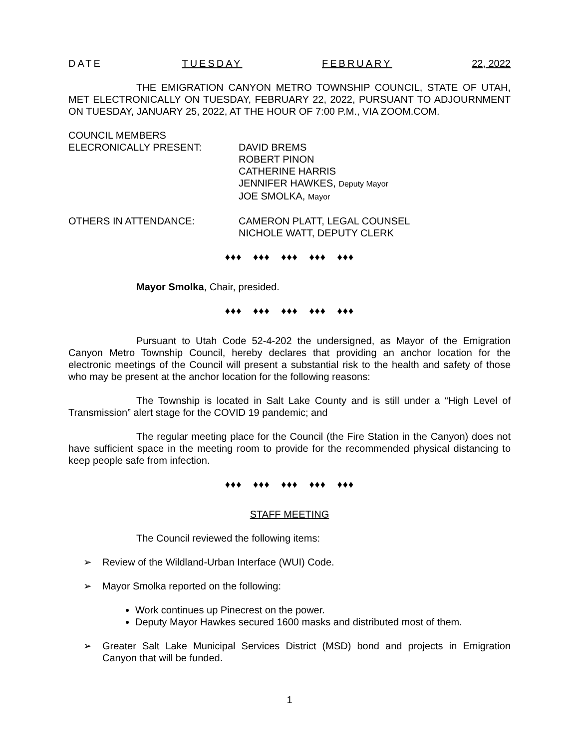DATE TUESDAY FEBRUARY 22, 2022
THE EMIGRATION CANYON METRO TOWNSHIP COUNCIL, STATE OF UTAH, MET ELECTRONICALLY ON TUESDAY, FEBRUARY 22, 2022, PURSUANT TO ADJOURNMENT ON TUESDAY, JANUARY 25, 2022, AT THE HOUR OF 7:00 P.M., VIA ZOOM.COM.
COUNCIL MEMBERS
ELECRONICALLY PRESENT: DAVID BREMS
ROBERT PINON
CATHERINE HARRIS
JENNIFER HAWKES, Deputy Mayor
JOE SMOLKA, Mayor
OTHERS IN ATTENDANCE: CAMERON PLATT, LEGAL COUNSEL
NICHOLE WATT, DEPUTY CLERK
♦♦♦ ♦♦♦ ♦♦♦ ♦♦♦ ♦♦♦
Mayor Smolka, Chair, presided.
♦♦♦ ♦♦♦ ♦♦♦ ♦♦♦ ♦♦♦
Pursuant to Utah Code 52-4-202 the undersigned, as Mayor of the Emigration Canyon Metro Township Council, hereby declares that providing an anchor location for the electronic meetings of the Council will present a substantial risk to the health and safety of those who may be present at the anchor location for the following reasons:
The Township is located in Salt Lake County and is still under a “High Level of Transmission” alert stage for the COVID 19 pandemic; and
The regular meeting place for the Council (the Fire Station in the Canyon) does not have sufficient space in the meeting room to provide for the recommended physical distancing to keep people safe from infection.
♦♦♦ ♦♦♦ ♦♦♦ ♦♦♦ ♦♦♦
STAFF MEETING
The Council reviewed the following items:
➢ Review of the Wildland-Urban Interface (WUI) Code.
➢ Mayor Smolka reported on the following:
Work continues up Pinecrest on the power.
Deputy Mayor Hawkes secured 1600 masks and distributed most of them.
➢ Greater Salt Lake Municipal Services District (MSD) bond and projects in Emigration Canyon that will be funded.
1